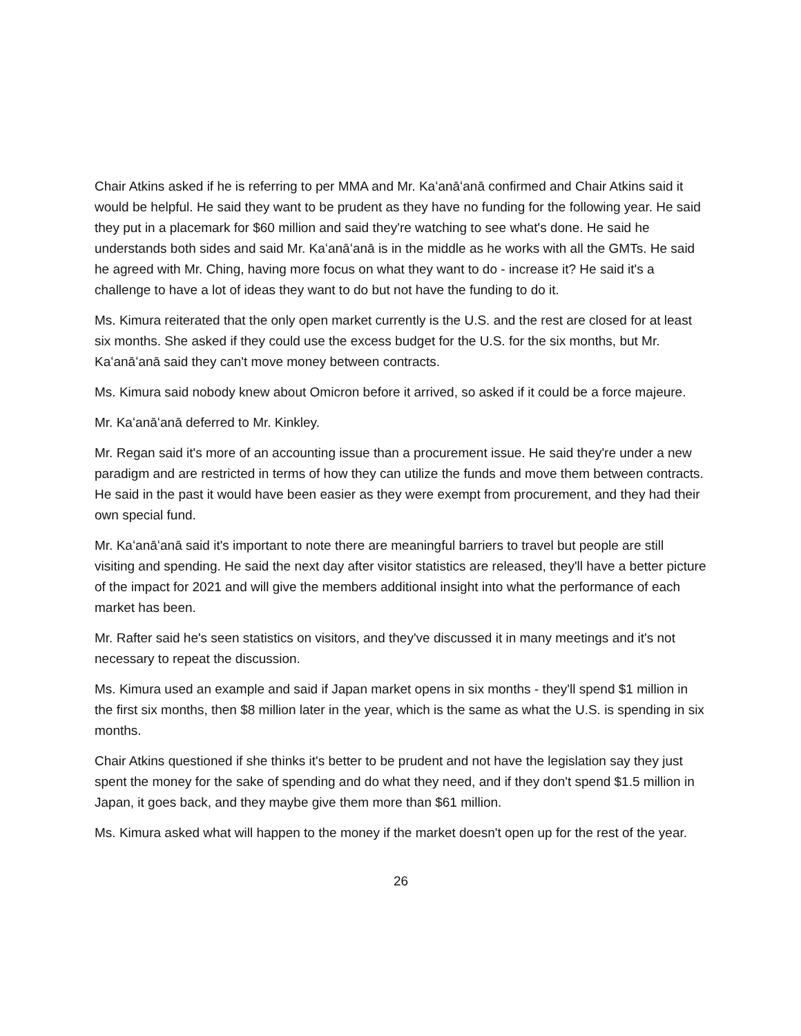Chair Atkins asked if he is referring to per MMA and Mr. Kaʻanāʻanā confirmed and Chair Atkins said it would be helpful. He said they want to be prudent as they have no funding for the following year. He said they put in a placemark for $60 million and said they're watching to see what's done. He said he understands both sides and said Mr. Kaʻanāʻanā is in the middle as he works with all the GMTs. He said he agreed with Mr. Ching, having more focus on what they want to do - increase it? He said it's a challenge to have a lot of ideas they want to do but not have the funding to do it.
Ms. Kimura reiterated that the only open market currently is the U.S. and the rest are closed for at least six months. She asked if they could use the excess budget for the U.S. for the six months, but Mr. Kaʻanāʻanā said they can't move money between contracts.
Ms. Kimura said nobody knew about Omicron before it arrived, so asked if it could be a force majeure.
Mr. Kaʻanāʻanā deferred to Mr. Kinkley.
Mr. Regan said it's more of an accounting issue than a procurement issue. He said they're under a new paradigm and are restricted in terms of how they can utilize the funds and move them between contracts. He said in the past it would have been easier as they were exempt from procurement, and they had their own special fund.
Mr. Kaʻanāʻanā said it's important to note there are meaningful barriers to travel but people are still visiting and spending. He said the next day after visitor statistics are released, they'll have a better picture of the impact for 2021 and will give the members additional insight into what the performance of each market has been.
Mr. Rafter said he's seen statistics on visitors, and they've discussed it in many meetings and it's not necessary to repeat the discussion.
Ms. Kimura used an example and said if Japan market opens in six months - they'll spend $1 million in the first six months, then $8 million later in the year, which is the same as what the U.S. is spending in six months.
Chair Atkins questioned if she thinks it's better to be prudent and not have the legislation say they just spent the money for the sake of spending and do what they need, and if they don't spend $1.5 million in Japan, it goes back, and they maybe give them more than $61 million.
Ms. Kimura asked what will happen to the money if the market doesn't open up for the rest of the year.
26